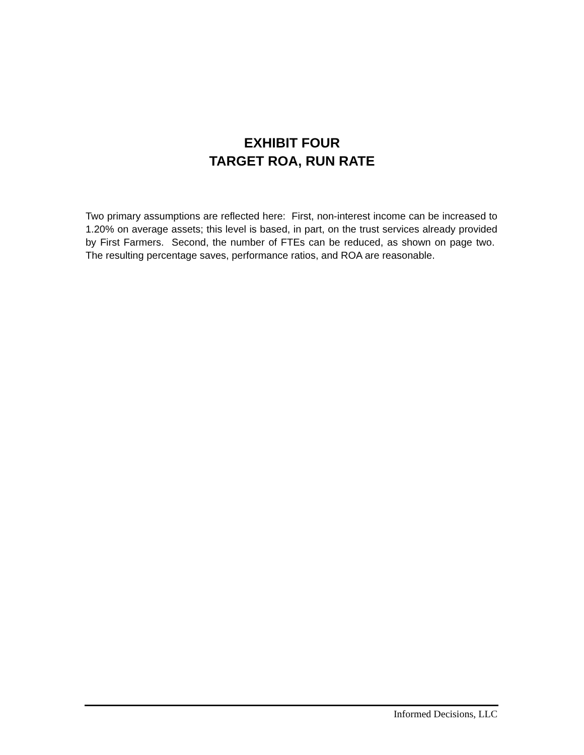EXHIBIT FOUR
TARGET ROA, RUN RATE
Two primary assumptions are reflected here: First, non-interest income can be increased to 1.20% on average assets; this level is based, in part, on the trust services already provided by First Farmers. Second, the number of FTEs can be reduced, as shown on page two. The resulting percentage saves, performance ratios, and ROA are reasonable.
Informed Decisions, LLC